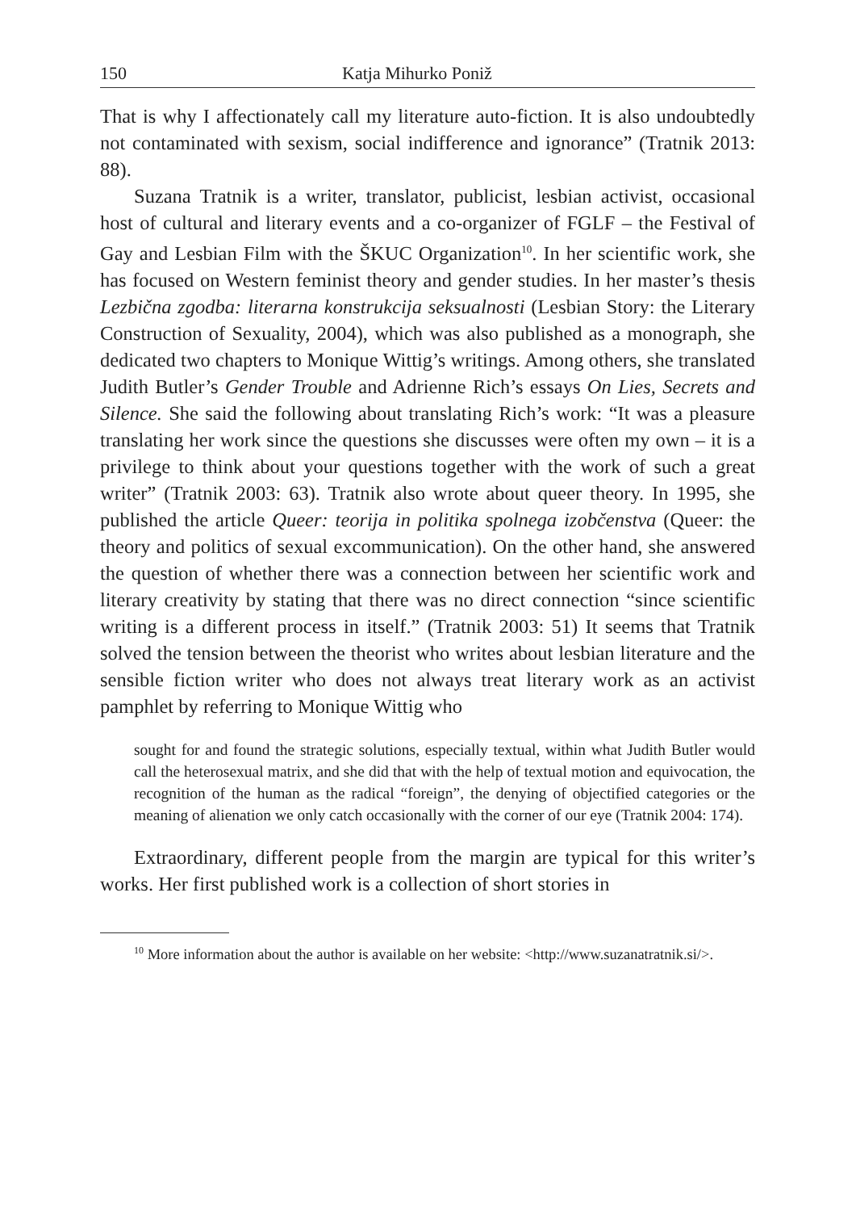150 Katja Mihurko Poniž
That is why I affectionately call my literature auto-fiction. It is also undoubtedly not contaminated with sexism, social indifference and ignorance” (Tratnik 2013: 88).
Suzana Tratnik is a writer, translator, publicist, lesbian activist, occasional host of cultural and literary events and a co-organizer of FGLF – the Festival of Gay and Lesbian Film with the ŠKUC Organization<sup>10</sup>. In her scientific work, she has focused on Western feminist theory and gender studies. In her master’s thesis Lezbična zgodba: literarna konstrukcija seksualnosti (Lesbian Story: the Literary Construction of Sexuality, 2004), which was also published as a monograph, she dedicated two chapters to Monique Wittig’s writings. Among others, she translated Judith Butler’s Gender Trouble and Adrienne Rich’s essays On Lies, Secrets and Silence. She said the following about translating Rich’s work: “It was a pleasure translating her work since the questions she discusses were often my own – it is a privilege to think about your questions together with the work of such a great writer” (Tratnik 2003: 63). Tratnik also wrote about queer theory. In 1995, she published the article Queer: teorija in politika spolnega izobčenstva (Queer: the theory and politics of sexual excommunication). On the other hand, she answered the question of whether there was a connection between her scientific work and literary creativity by stating that there was no direct connection “since scientific writing is a different process in itself.” (Tratnik 2003: 51) It seems that Tratnik solved the tension between the theorist who writes about lesbian literature and the sensible fiction writer who does not always treat literary work as an activist pamphlet by referring to Monique Wittig who
sought for and found the strategic solutions, especially textual, within what Judith Butler would call the heterosexual matrix, and she did that with the help of textual motion and equivocation, the recognition of the human as the radical “foreign”, the denying of objectified categories or the meaning of alienation we only catch occasionally with the corner of our eye (Tratnik 2004: 174).
Extraordinary, different people from the margin are typical for this writer’s works. Her first published work is a collection of short stories in
<sup>10</sup> More information about the author is available on her website: <http://www.suzanatratnik.si/>.